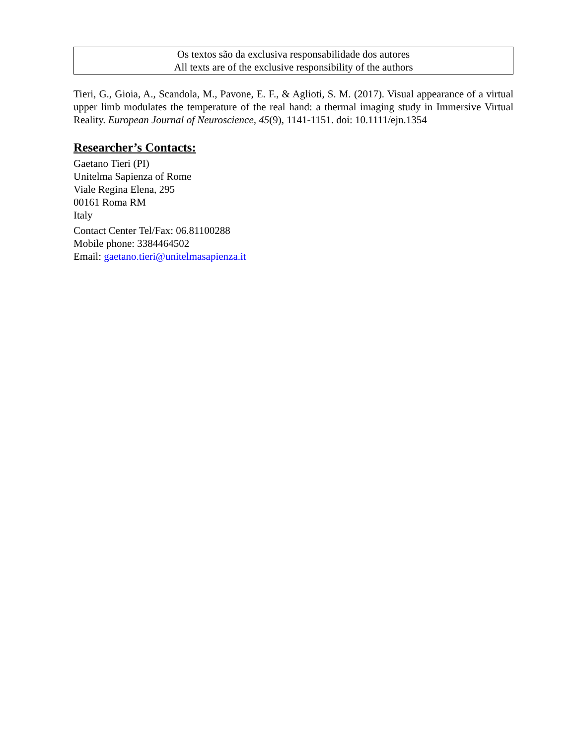Os textos são da exclusiva responsabilidade dos autores
All texts are of the exclusive responsibility of the authors
Tieri, G., Gioia, A., Scandola, M., Pavone, E. F., & Aglioti, S. M. (2017). Visual appearance of a virtual upper limb modulates the temperature of the real hand: a thermal imaging study in Immersive Virtual Reality. European Journal of Neuroscience, 45(9), 1141-1151. doi: 10.1111/ejn.1354
Researcher’s Contacts:
Gaetano Tieri (PI)
Unitelma Sapienza of Rome
Viale Regina Elena, 295
00161 Roma RM
Italy
Contact Center Tel/Fax: 06.81100288
Mobile phone: 3384464502
Email: gaetano.tieri@unitelmasapienza.it